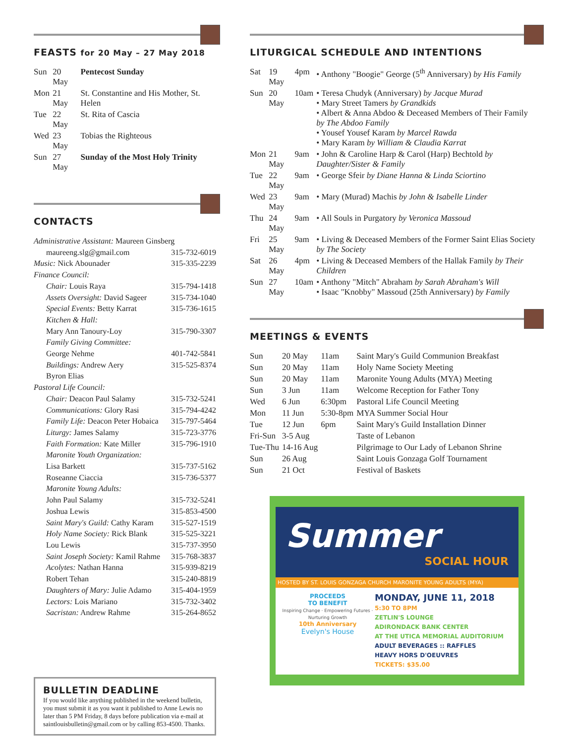FEASTS for 20 May – 27 May 2018
| Sun | 20 May | Pentecost Sunday |
| Mon | 21 May | St. Constantine and His Mother, St. Helen |
| Tue | 22 May | St. Rita of Cascia |
| Wed | 23 May | Tobias the Righteous |
| Sun | 27 May | Sunday of the Most Holy Trinity |
CONTACTS
Administrative Assistant: Maureen Ginsberg
maureeng.slg@gmail.com 315-732-6019
Music: Nick Abounader 315-335-2239
Finance Council:
Chair: Louis Raya 315-794-1418
Assets Oversight: David Sageer 315-734-1040
Special Events: Betty Karrat 315-736-1615
Kitchen & Hall:
Mary Ann Tanoury-Loy 315-790-3307
Family Giving Committee:
George Nehme 401-742-5841
Buildings: Andrew Aery 315-525-8374
Byron Elias
Pastoral Life Council:
Chair: Deacon Paul Salamy 315-732-5241
Communications: Glory Rasi 315-794-4242
Family Life: Deacon Peter Hobaica 315-797-5464
Liturgy: James Salamy 315-723-3776
Faith Formation: Kate Miller 315-796-1910
Maronite Youth Organization:
Lisa Barkett 315-737-5162
Roseanne Ciaccia 315-736-5377
Maronite Young Adults:
John Paul Salamy 315-732-5241
Joshua Lewis 315-853-4500
Saint Mary's Guild: Cathy Karam 315-527-1519
Holy Name Society: Rick Blank 315-525-3221
Lou Lewis 315-737-3950
Saint Joseph Society: Kamil Rahme 315-768-3837
Acolytes: Nathan Hanna 315-939-8219
Robert Tehan 315-240-8819
Daughters of Mary: Julie Adamo 315-404-1959
Lectors: Lois Mariano 315-732-3402
Sacristan: Andrew Rahme 315-264-8652
BULLETIN DEADLINE
If you would like anything published in the weekend bulletin, you must submit it as you want it published to Anne Lewis no later than 5 PM Friday, 8 days before publication via e-mail at saintlouisbulletin@gmail.com or by calling 853-4500. Thanks.
LITURGICAL SCHEDULE AND INTENTIONS
| Sat | 19 May | 4pm | • Anthony "Boogie" George (5<sup>th</sup> Anniversary) by His Family |
| Sun | 20 May | 10am | • Teresa Chudyk (Anniversary) by Jacque Murad • Mary Street Tamers by Grandkids • Albert & Anna Abdoo & Deceased Members of Their Family by The Abdoo Family • Yousef Yousef Karam by Marcel Rawda • Mary Karam by William & Claudia Karrat |
| Mon | 21 May | 9am | • John & Caroline Harp & Carol (Harp) Bechtold by Daughter/Sister & Family |
| Tue | 22 May | 9am | • George Sfeir by Diane Hanna & Linda Sciortino |
| Wed | 23 May | 9am | • Mary (Murad) Machis by John & Isabelle Linder |
| Thu | 24 May | 9am | • All Souls in Purgatory by Veronica Massoud |
| Fri | 25 May | 9am | • Living & Deceased Members of the Former Saint Elias Society by The Society |
| Sat | 26 May | 4pm | • Living & Deceased Members of the Hallak Family by Their Children |
| Sun | 27 May | 10am | • Anthony "Mitch" Abraham by Sarah Abraham's Will • Isaac "Knobby" Massoud (25th Anniversary) by Family |
MEETINGS & EVENTS
| Sun | 20 May | 11am | Saint Mary's Guild Communion Breakfast |
| Sun | 20 May | 11am | Holy Name Society Meeting |
| Sun | 20 May | 11am | Maronite Young Adults (MYA) Meeting |
| Sun | 3 Jun | 11am | Welcome Reception for Father Tony |
| Wed | 6 Jun | 6:30pm | Pastoral Life Council Meeting |
| Mon | 11 Jun | 5:30-8pm | MYA Summer Social Hour |
| Tue | 12 Jun | 6pm | Saint Mary's Guild Installation Dinner |
| Fri-Sun | 3-5 Aug | | Taste of Lebanon |
| Tue-Thu | 14-16 Aug | | Pilgrimage to Our Lady of Lebanon Shrine |
| Sun | 26 Aug | | Saint Louis Gonzaga Golf Tournament |
| Sun | 21 Oct | | Festival of Baskets |
Summer
SOCIAL HOUR
HOSTED BY ST. LOUIS GONZAGA CHURCH MARONITE YOUNG ADULTS (MYA)
PROCEEDS
TO BENEFIT
Inspiring Change · Empowering Futures · Nurturing Growth
10th Anniversary
Evelyn's House
MONDAY, JUNE 11, 2018
5:30 TO 8PM
ZETLIN'S LOUNGE
ADIRONDACK BANK CENTER
AT THE UTICA MEMORIAL AUDITORIUM
ADULT BEVERAGES :: RAFFLES
HEAVY HORS D'OEUVRES
TICKETS: $35.00